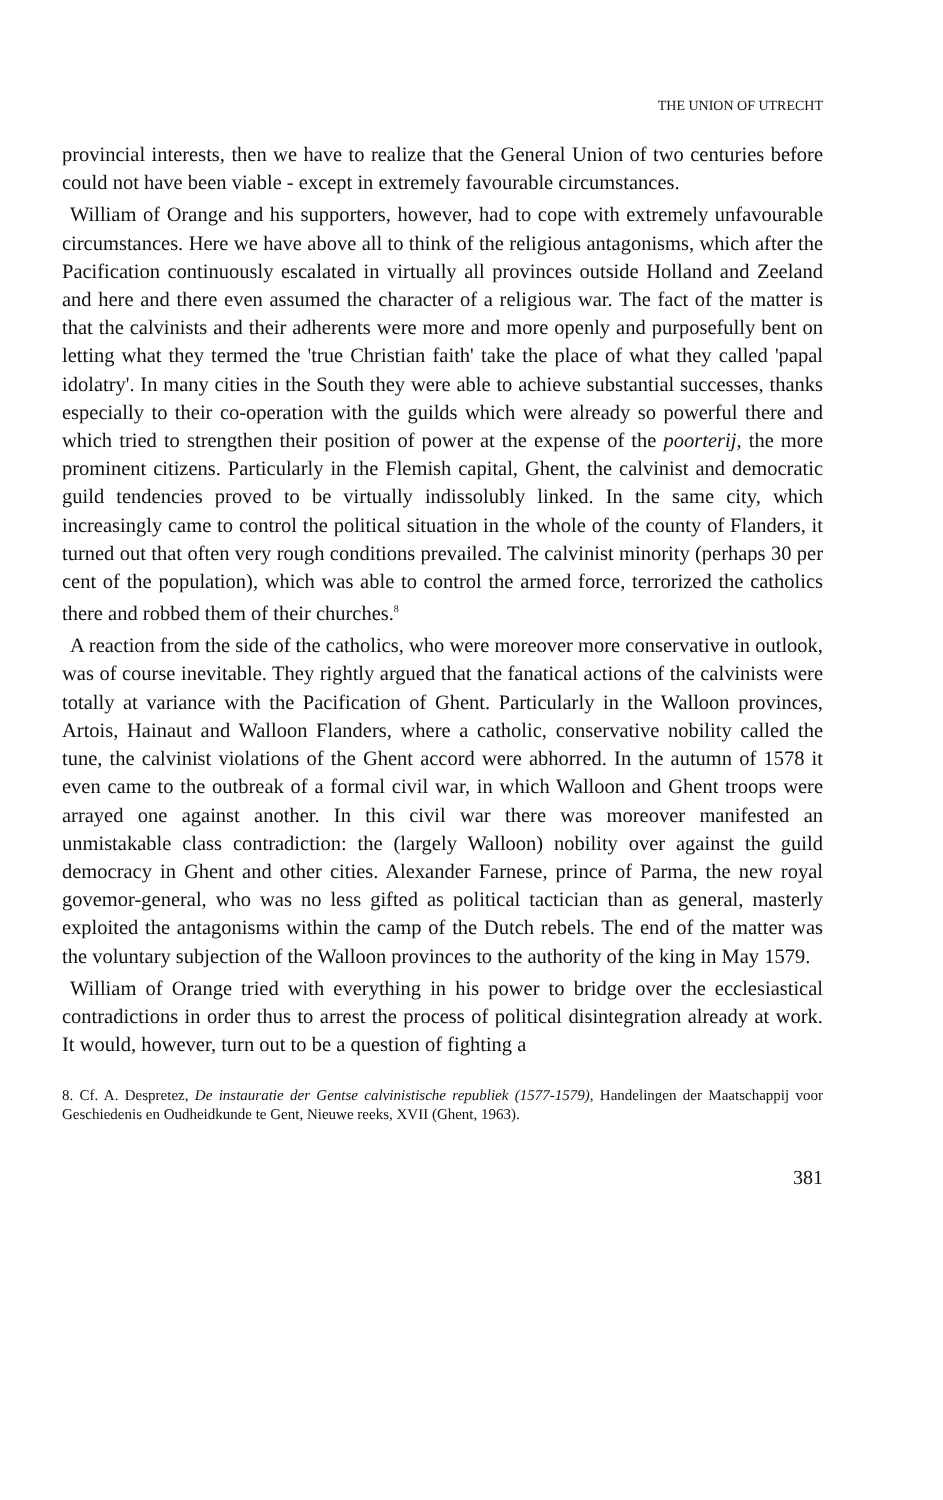THE UNION OF UTRECHT
provincial interests, then we have to realize that the General Union of two centuries before could not have been viable - except in extremely favourable circumstances.
William of Orange and his supporters, however, had to cope with extremely unfavourable circumstances. Here we have above all to think of the religious antagonisms, which after the Pacification continuously escalated in virtually all provinces outside Holland and Zeeland and here and there even assumed the character of a religious war. The fact of the matter is that the calvinists and their adherents were more and more openly and purposefully bent on letting what they termed the 'true Christian faith' take the place of what they called 'papal idolatry'. In many cities in the South they were able to achieve substantial successes, thanks especially to their co-operation with the guilds which were already so powerful there and which tried to strengthen their position of power at the expense of the poorterij, the more prominent citizens. Particularly in the Flemish capital, Ghent, the calvinist and democratic guild tendencies proved to be virtually indissolubly linked. In the same city, which increasingly came to control the political situation in the whole of the county of Flanders, it turned out that often very rough conditions prevailed. The calvinist minority (perhaps 30 per cent of the population), which was able to control the armed force, terrorized the catholics there and robbed them of their churches.<sup>8</sup>
A reaction from the side of the catholics, who were moreover more conservative in outlook, was of course inevitable. They rightly argued that the fanatical actions of the calvinists were totally at variance with the Pacification of Ghent. Particularly in the Walloon provinces, Artois, Hainaut and Walloon Flanders, where a catholic, conservative nobility called the tune, the calvinist violations of the Ghent accord were abhorred. In the autumn of 1578 it even came to the outbreak of a formal civil war, in which Walloon and Ghent troops were arrayed one against another. In this civil war there was moreover manifested an unmistakable class contradiction: the (largely Walloon) nobility over against the guild democracy in Ghent and other cities. Alexander Farnese, prince of Parma, the new royal govemor-general, who was no less gifted as political tactician than as general, masterly exploited the antagonisms within the camp of the Dutch rebels. The end of the matter was the voluntary subjection of the Walloon provinces to the authority of the king in May 1579.
William of Orange tried with everything in his power to bridge over the ecclesiastical contradictions in order thus to arrest the process of political disintegration already at work. It would, however, turn out to be a question of fighting a
8. Cf. A. Despretez, De instauratie der Gentse calvinistische republiek (1577-1579), Handelingen der Maatschappij voor Geschiedenis en Oudheidkunde te Gent, Nieuwe reeks, XVII (Ghent, 1963).
381